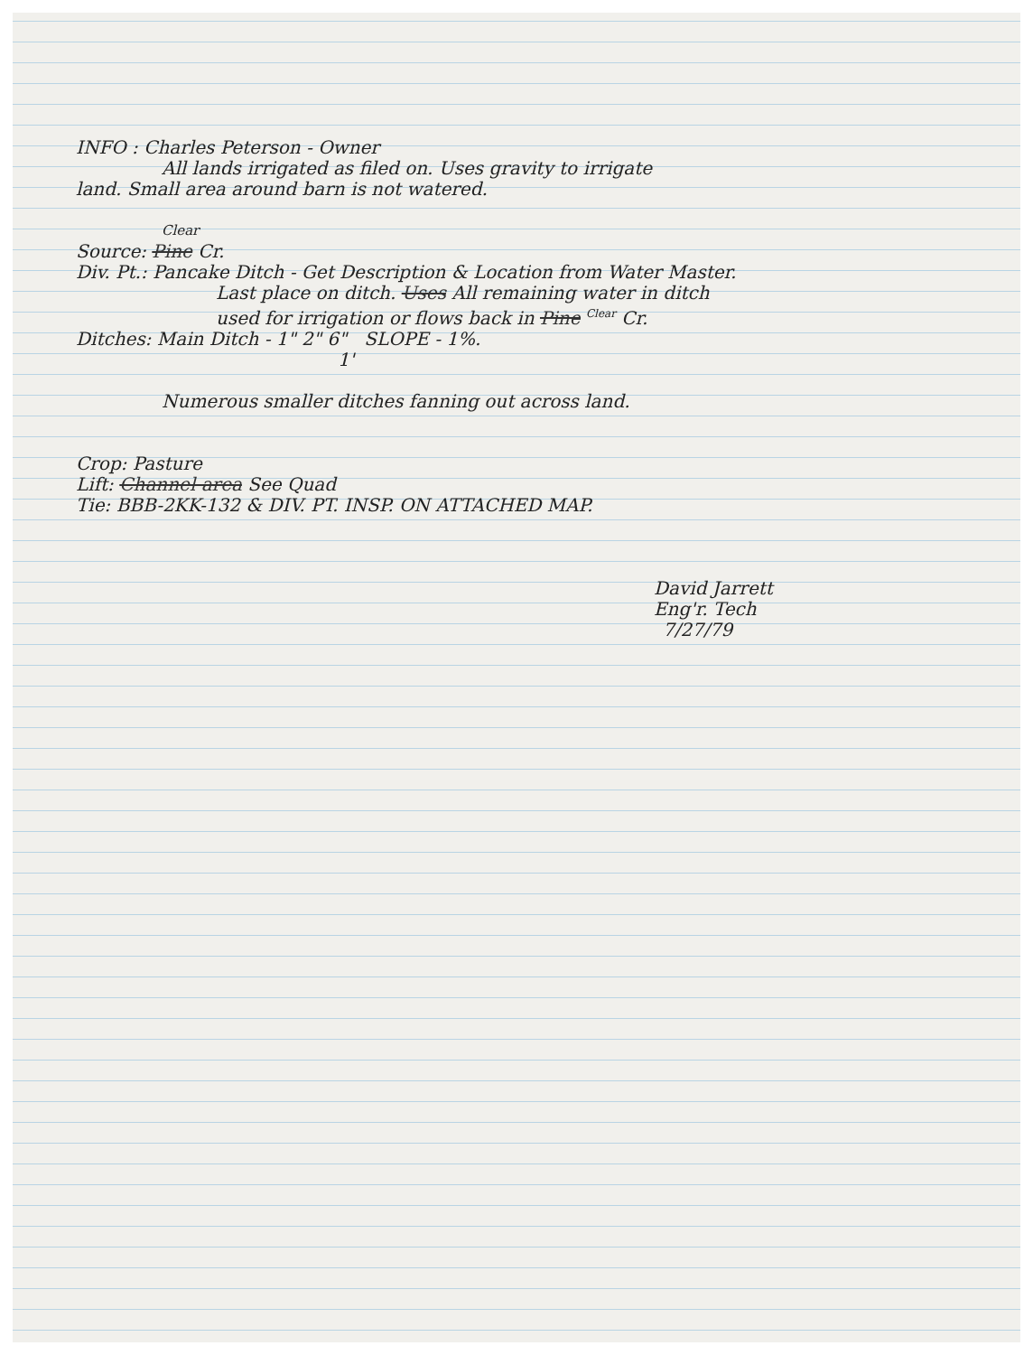INFO : Charles Peterson - Owner
All lands irrigated as filed on. Uses gravity to irrigate
land. Small area around barn is not watered.
Clear
Source: Pine Cr.
Div. Pt.: Pancake Ditch - Get Description & Location from Water Master.
Last place on ditch. Uses All remaining water in ditch
used for irrigation or flows back in Pine <sup>Clear</sup> Cr.
Ditches: Main Ditch - 1" 2" 6" SLOPE - 1%.
1'
Numerous smaller ditches fanning out across land.
Crop: Pasture
Lift: Channel area See Quad
Tie: BBB-2KK-132 & DIV. PT. INSP. ON ATTACHED MAP.
David Jarrett
Eng'r. Tech
7/27/79